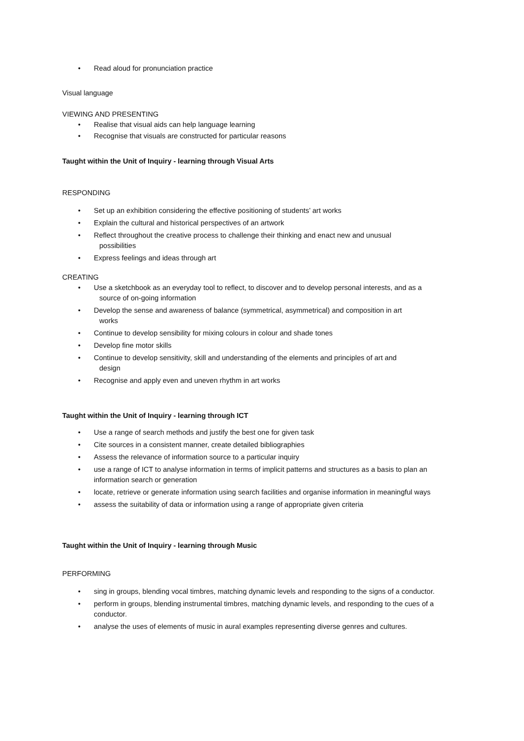• Read aloud for pronunciation practice
Visual language
VIEWING AND PRESENTING
• Realise that visual aids can help language learning
• Recognise that visuals are constructed for particular reasons
Taught within the Unit of Inquiry - learning through Visual Arts
RESPONDING
• Set up an exhibition considering the effective positioning of students’ art works
• Explain the cultural and historical perspectives of an artwork
• Reflect throughout the creative process to challenge their thinking and enact new and unusual
possibilities
• Express feelings and ideas through art
CREATING
• Use a sketchbook as an everyday tool to reflect, to discover and to develop personal interests, and as a
source of on-going information
• Develop the sense and awareness of balance (symmetrical, asymmetrical) and composition in art
works
• Continue to develop sensibility for mixing colours in colour and shade tones
• Develop fine motor skills
• Continue to develop sensitivity, skill and understanding of the elements and principles of art and
design
• Recognise and apply even and uneven rhythm in art works
Taught within the Unit of Inquiry - learning through ICT
• Use a range of search methods and justify the best one for given task
• Cite sources in a consistent manner, create detailed bibliographies
• Assess the relevance of information source to a particular inquiry
• use a range of ICT to analyse information in terms of implicit patterns and structures as a basis to plan an information search or generation
• locate, retrieve or generate information using search facilities and organise information in meaningful ways
• assess the suitability of data or information using a range of appropriate given criteria
Taught within the Unit of Inquiry - learning through Music
PERFORMING
• sing in groups, blending vocal timbres, matching dynamic levels and responding to the signs of a conductor.
• perform in groups, blending instrumental timbres, matching dynamic levels, and responding to the cues of a conductor.
• analyse the uses of elements of music in aural examples representing diverse genres and cultures.